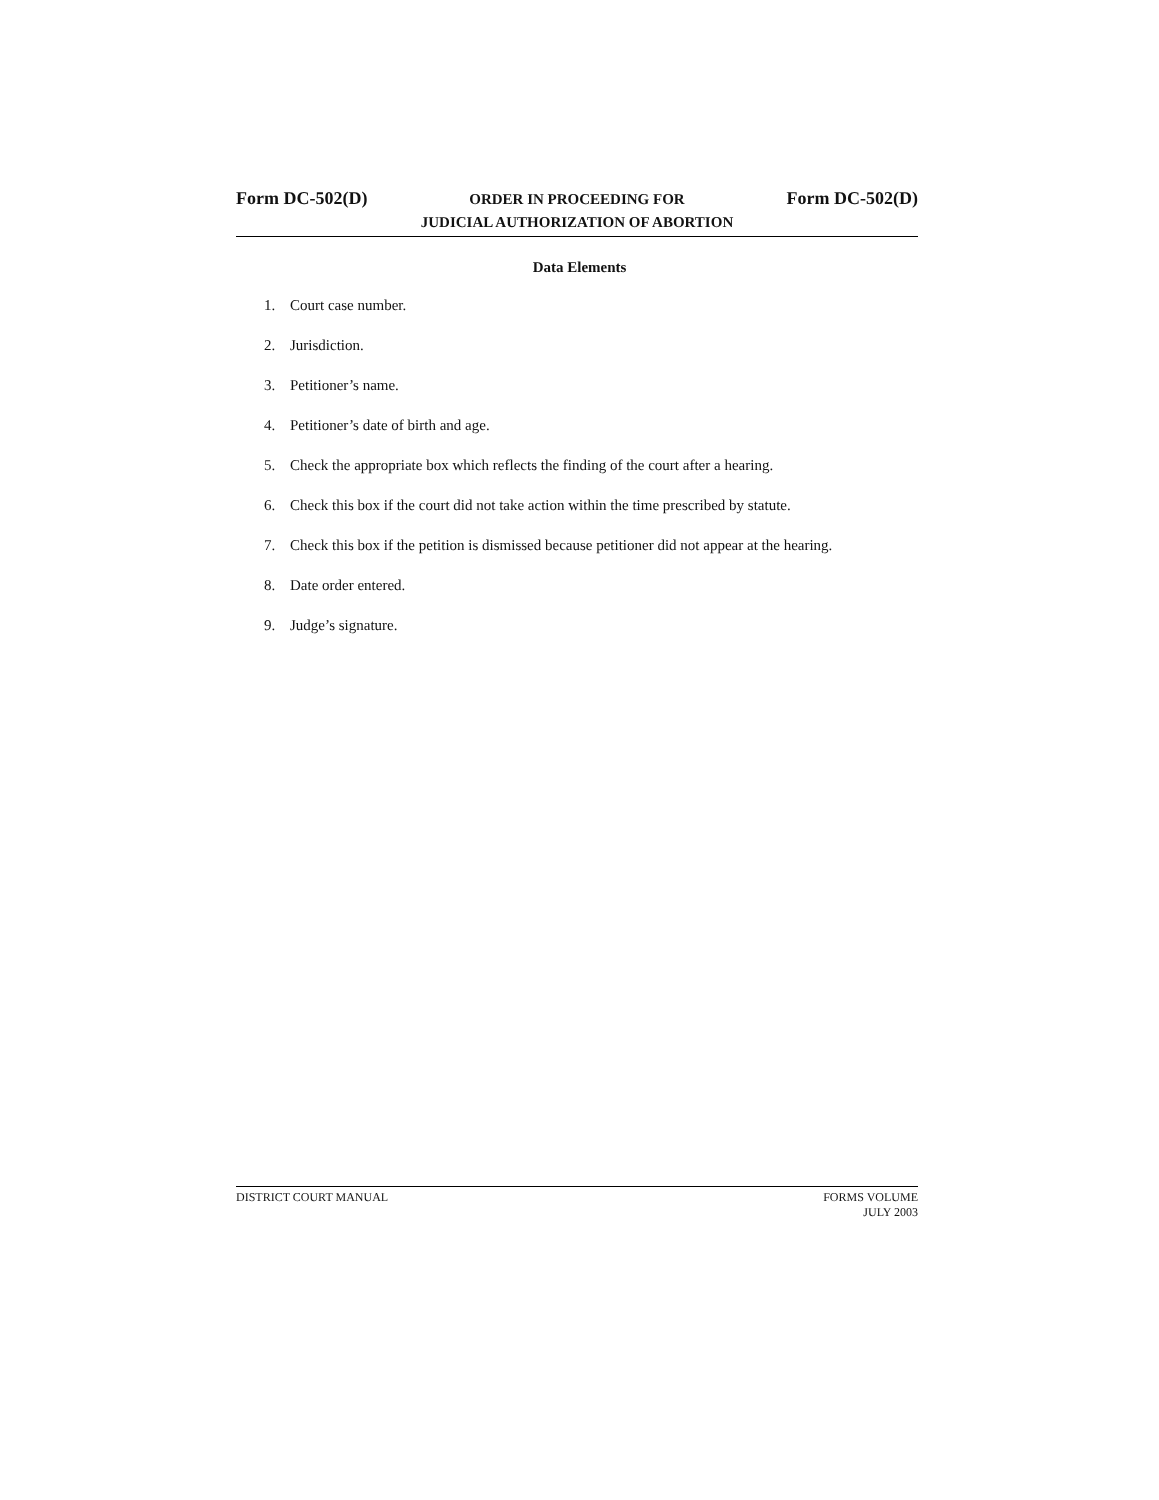Form DC-502(D)
ORDER IN PROCEEDING FOR
JUDICIAL AUTHORIZATION OF ABORTION
Form DC-502(D)
Data Elements
1. Court case number.
2. Jurisdiction.
3. Petitioner’s name.
4. Petitioner’s date of birth and age.
5. Check the appropriate box which reflects the finding of the court after a hearing.
6. Check this box if the court did not take action within the time prescribed by statute.
7. Check this box if the petition is dismissed because petitioner did not appear at the hearing.
8. Date order entered.
9. Judge’s signature.
DISTRICT COURT MANUAL FORMS VOLUME
JULY 2003